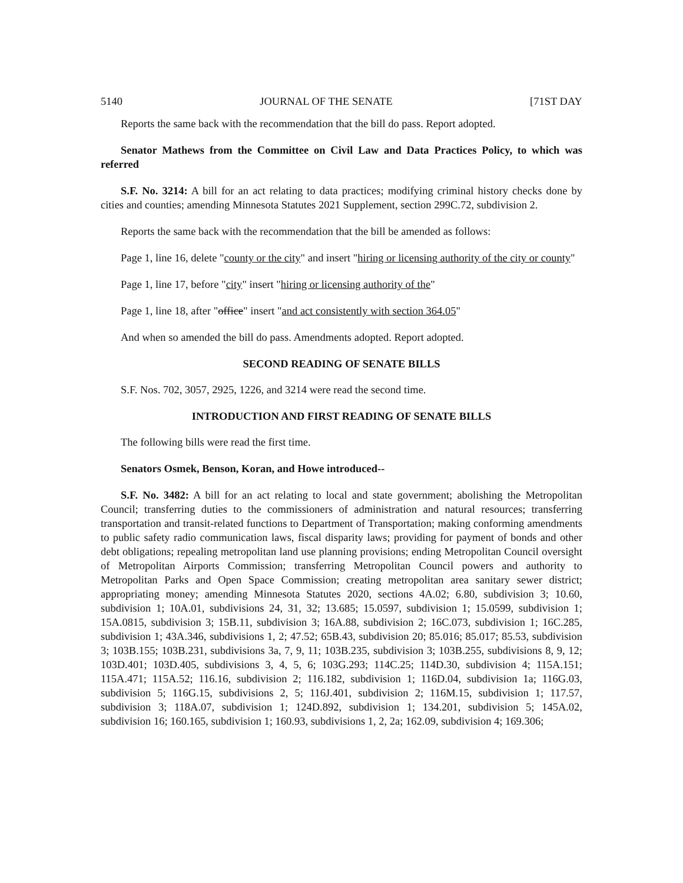5140 JOURNAL OF THE SENATE [71ST DAY
Reports the same back with the recommendation that the bill do pass. Report adopted.
Senator Mathews from the Committee on Civil Law and Data Practices Policy, to which was referred
S.F. No. 3214: A bill for an act relating to data practices; modifying criminal history checks done by cities and counties; amending Minnesota Statutes 2021 Supplement, section 299C.72, subdivision 2.
Reports the same back with the recommendation that the bill be amended as follows:
Page 1, line 16, delete "county or the city" and insert "hiring or licensing authority of the city or county"
Page 1, line 17, before "city" insert "hiring or licensing authority of the"
Page 1, line 18, after "office" insert "and act consistently with section 364.05"
And when so amended the bill do pass. Amendments adopted. Report adopted.
SECOND READING OF SENATE BILLS
S.F. Nos. 702, 3057, 2925, 1226, and 3214 were read the second time.
INTRODUCTION AND FIRST READING OF SENATE BILLS
The following bills were read the first time.
Senators Osmek, Benson, Koran, and Howe introduced--
S.F. No. 3482: A bill for an act relating to local and state government; abolishing the Metropolitan Council; transferring duties to the commissioners of administration and natural resources; transferring transportation and transit-related functions to Department of Transportation; making conforming amendments to public safety radio communication laws, fiscal disparity laws; providing for payment of bonds and other debt obligations; repealing metropolitan land use planning provisions; ending Metropolitan Council oversight of Metropolitan Airports Commission; transferring Metropolitan Council powers and authority to Metropolitan Parks and Open Space Commission; creating metropolitan area sanitary sewer district; appropriating money; amending Minnesota Statutes 2020, sections 4A.02; 6.80, subdivision 3; 10.60, subdivision 1; 10A.01, subdivisions 24, 31, 32; 13.685; 15.0597, subdivision 1; 15.0599, subdivision 1; 15A.0815, subdivision 3; 15B.11, subdivision 3; 16A.88, subdivision 2; 16C.073, subdivision 1; 16C.285, subdivision 1; 43A.346, subdivisions 1, 2; 47.52; 65B.43, subdivision 20; 85.016; 85.017; 85.53, subdivision 3; 103B.155; 103B.231, subdivisions 3a, 7, 9, 11; 103B.235, subdivision 3; 103B.255, subdivisions 8, 9, 12; 103D.401; 103D.405, subdivisions 3, 4, 5, 6; 103G.293; 114C.25; 114D.30, subdivision 4; 115A.151; 115A.471; 115A.52; 116.16, subdivision 2; 116.182, subdivision 1; 116D.04, subdivision 1a; 116G.03, subdivision 5; 116G.15, subdivisions 2, 5; 116J.401, subdivision 2; 116M.15, subdivision 1; 117.57, subdivision 3; 118A.07, subdivision 1; 124D.892, subdivision 1; 134.201, subdivision 5; 145A.02, subdivision 16; 160.165, subdivision 1; 160.93, subdivisions 1, 2, 2a; 162.09, subdivision 4; 169.306;